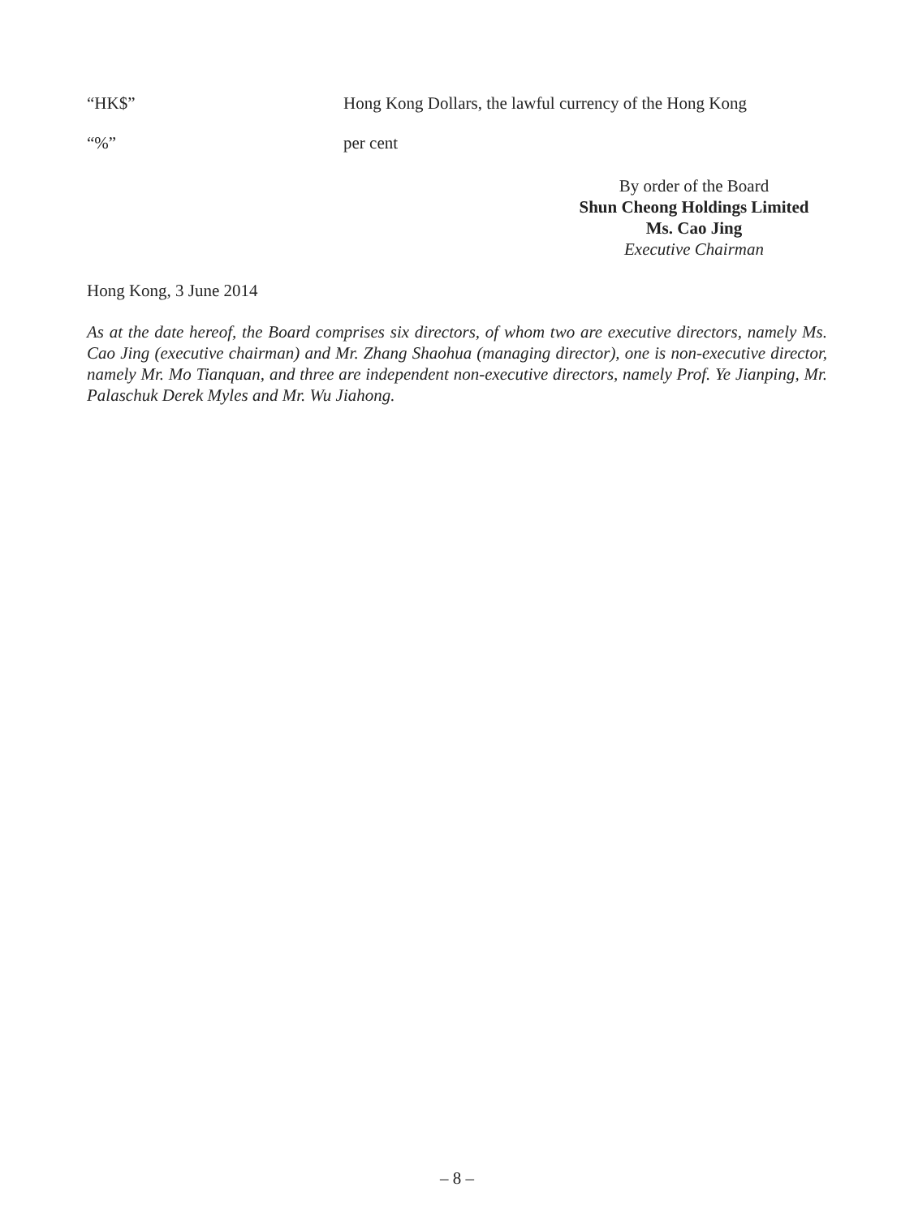“HK$” Hong Kong Dollars, the lawful currency of the Hong Kong
“%” per cent
By order of the Board
Shun Cheong Holdings Limited
Ms. Cao Jing
Executive Chairman
Hong Kong, 3 June 2014
As at the date hereof, the Board comprises six directors, of whom two are executive directors, namely Ms. Cao Jing (executive chairman) and Mr. Zhang Shaohua (managing director), one is non-executive director, namely Mr. Mo Tianquan, and three are independent non-executive directors, namely Prof. Ye Jianping, Mr. Palaschuk Derek Myles and Mr. Wu Jiahong.
– 8 –